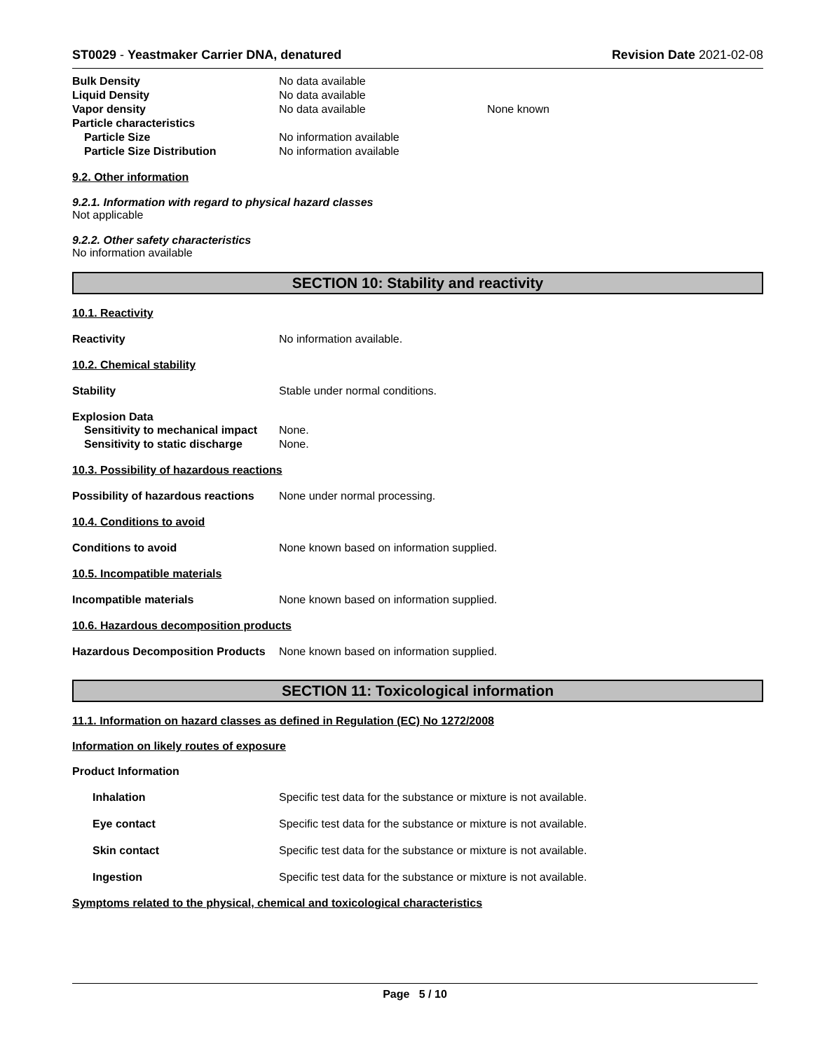ST0029 - Yeastmaker Carrier DNA, denatured Revision Date 2021-02-08
Bulk Density No data available
Liquid Density No data available
Vapor density No data available None known
Particle characteristics
Particle Size No information available
Particle Size Distribution No information available
9.2. Other information
9.2.1. Information with regard to physical hazard classes
Not applicable
9.2.2. Other safety characteristics
No information available
SECTION 10: Stability and reactivity
10.1. Reactivity
Reactivity No information available.
10.2. Chemical stability
Stability Stable under normal conditions.
Explosion Data
Sensitivity to mechanical impact None.
Sensitivity to static discharge None.
10.3. Possibility of hazardous reactions
Possibility of hazardous reactions None under normal processing.
10.4. Conditions to avoid
Conditions to avoid None known based on information supplied.
10.5. Incompatible materials
Incompatible materials None known based on information supplied.
10.6. Hazardous decomposition products
Hazardous Decomposition Products None known based on information supplied.
SECTION 11: Toxicological information
11.1. Information on hazard classes as defined in Regulation (EC) No 1272/2008
Information on likely routes of exposure
Product Information
Inhalation Specific test data for the substance or mixture is not available.
Eye contact Specific test data for the substance or mixture is not available.
Skin contact Specific test data for the substance or mixture is not available.
Ingestion Specific test data for the substance or mixture is not available.
Symptoms related to the physical, chemical and toxicological characteristics
Page 5 / 10